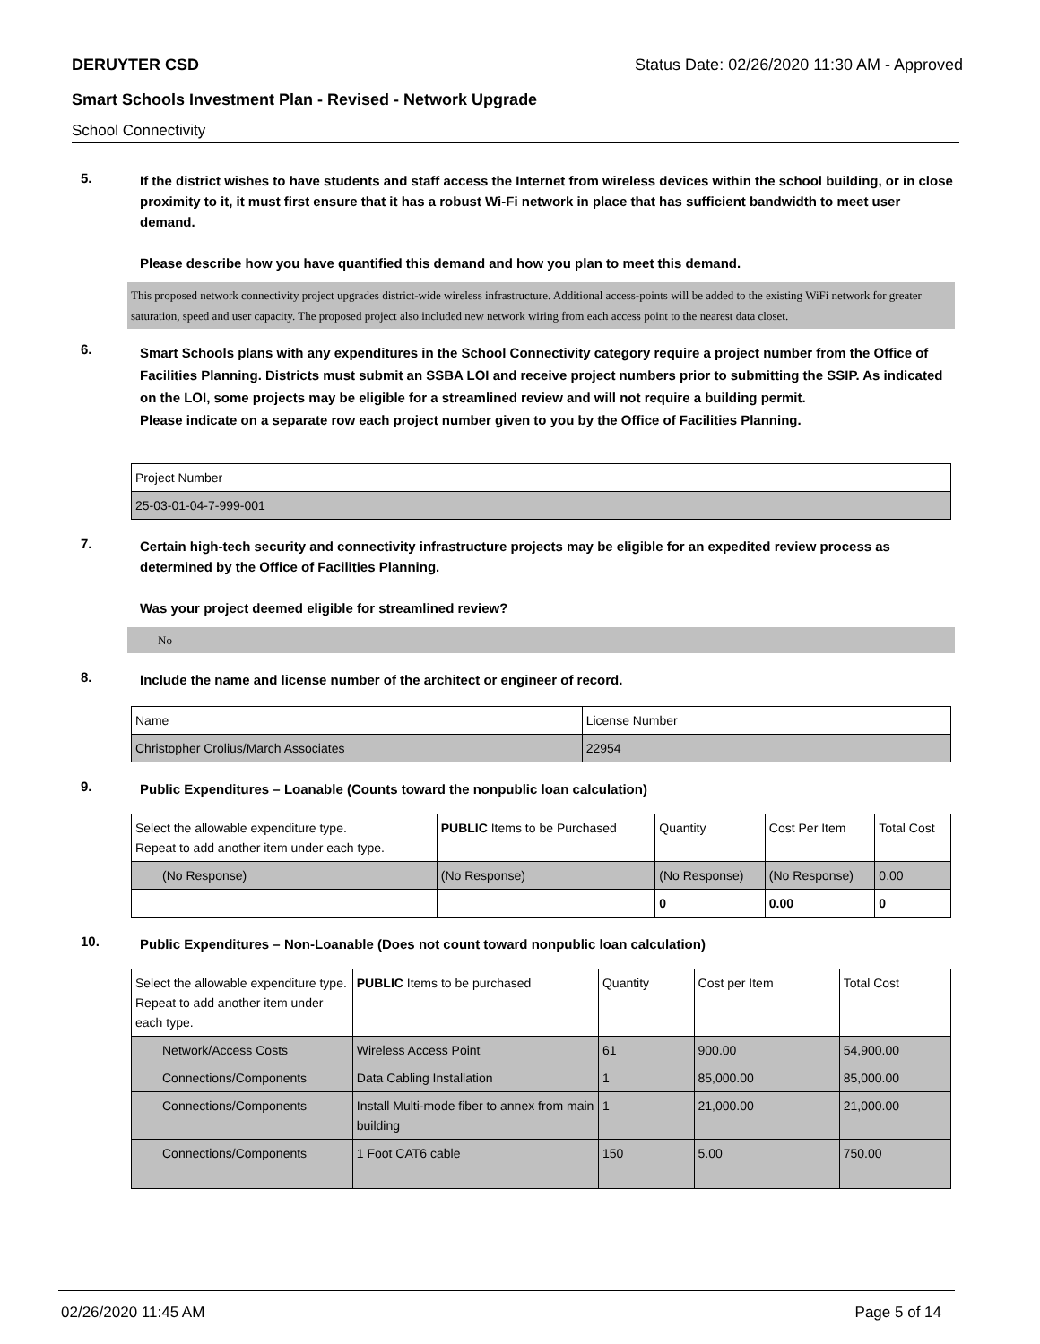DERUYTER CSD Status Date: 02/26/2020 11:30 AM - Approved
Smart Schools Investment Plan - Revised - Network Upgrade
School Connectivity
5.
If the district wishes to have students and staff access the Internet from wireless devices within the school building, or in close proximity to it, it must first ensure that it has a robust Wi-Fi network in place that has sufficient bandwidth to meet user demand.
Please describe how you have quantified this demand and how you plan to meet this demand.
This proposed network connectivity project upgrades district-wide wireless infrastructure. Additional access-points will be added to the existing WiFi network for greater saturation, speed and user capacity. The proposed project also included new network wiring from each access point to the nearest data closet.
6.
Smart Schools plans with any expenditures in the School Connectivity category require a project number from the Office of Facilities Planning. Districts must submit an SSBA LOI and receive project numbers prior to submitting the SSIP. As indicated on the LOI, some projects may be eligible for a streamlined review and will not require a building permit.
Please indicate on a separate row each project number given to you by the Office of Facilities Planning.
| Project Number |
| --- |
| 25-03-01-04-7-999-001 |
7.
Certain high-tech security and connectivity infrastructure projects may be eligible for an expedited review process as determined by the Office of Facilities Planning.
Was your project deemed eligible for streamlined review?
No
8.
Include the name and license number of the architect or engineer of record.
| Name | License Number |
| --- | --- |
| Christopher Crolius/March Associates | 22954 |
9.
Public Expenditures – Loanable (Counts toward the nonpublic loan calculation)
| Select the allowable expenditure type. Repeat to add another item under each type. | PUBLIC Items to be Purchased | Quantity | Cost Per Item | Total Cost |
| --- | --- | --- | --- | --- |
| (No Response) | (No Response) | (No Response) | (No Response) | 0.00 |
| | | 0 | 0.00 | 0 |
10.
Public Expenditures – Non-Loanable (Does not count toward nonpublic loan calculation)
| Select the allowable expenditure type. Repeat to add another item under each type. | PUBLIC Items to be purchased | Quantity | Cost per Item | Total Cost |
| --- | --- | --- | --- | --- |
| Network/Access Costs | Wireless Access Point | 61 | 900.00 | 54,900.00 |
| Connections/Components | Data Cabling Installation | 1 | 85,000.00 | 85,000.00 |
| Connections/Components | Install Multi-mode fiber to annex from main building | 1 | 21,000.00 | 21,000.00 |
| Connections/Components | 1 Foot CAT6 cable | 150 | 5.00 | 750.00 |
02/26/2020 11:45 AM Page 5 of 14